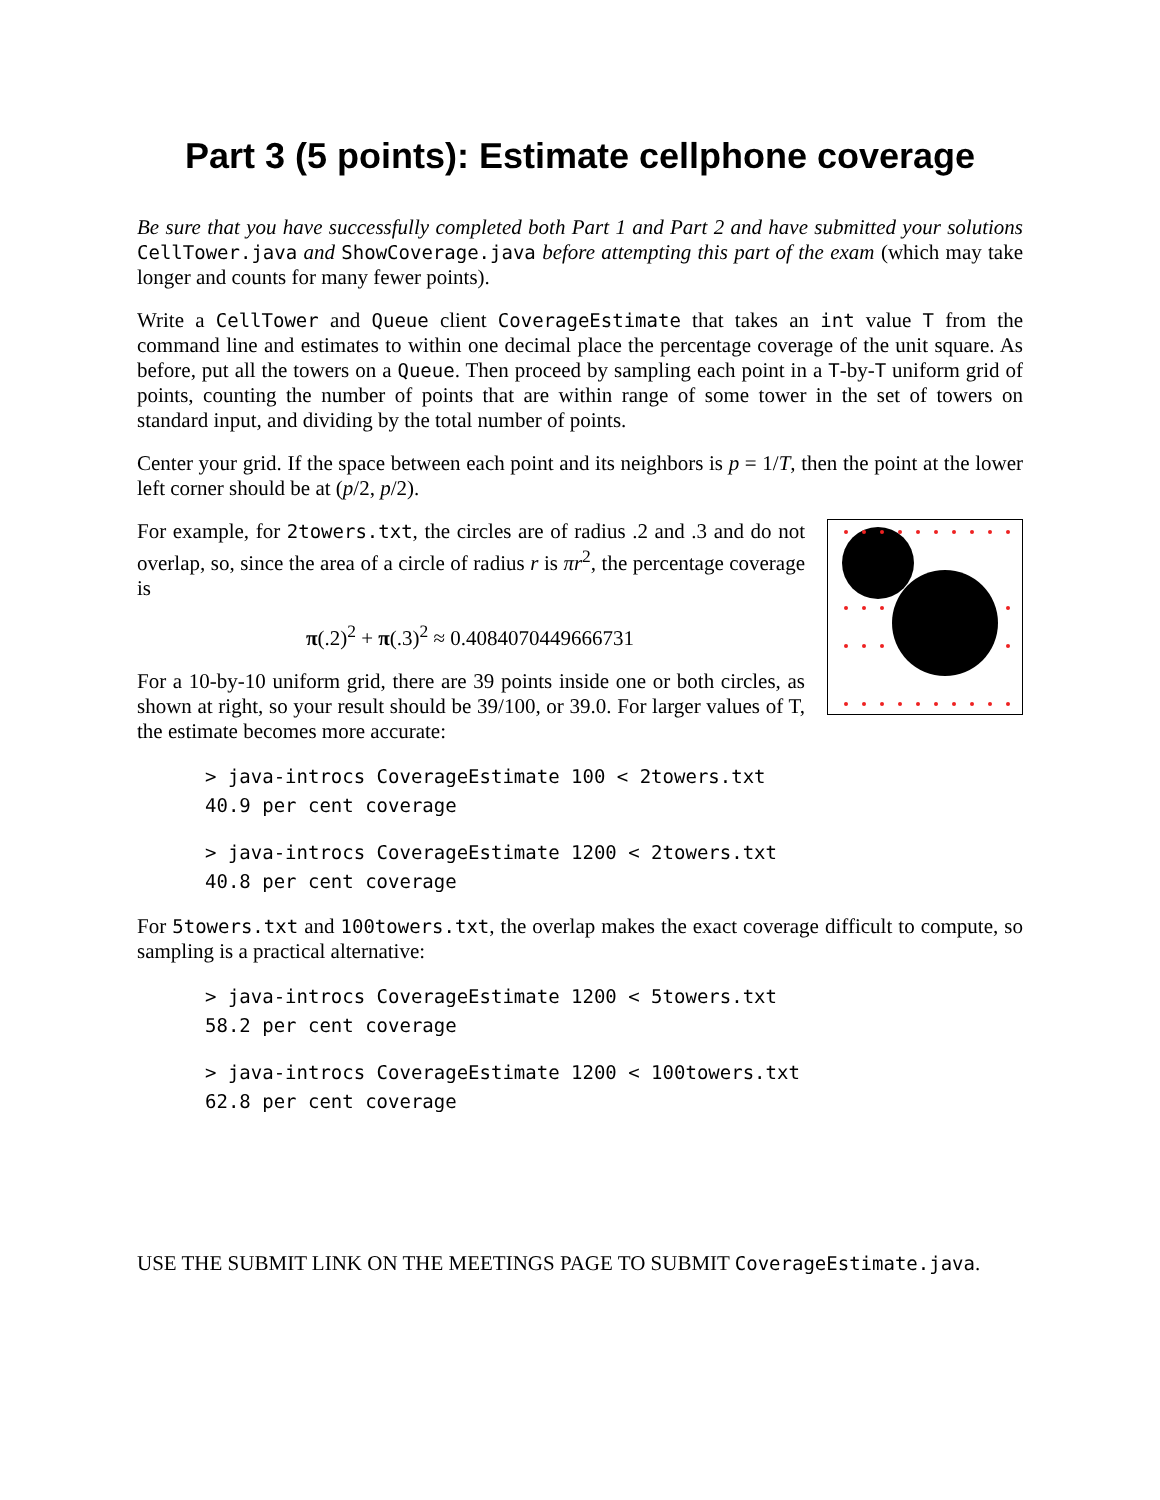Part 3 (5 points): Estimate cellphone coverage
Be sure that you have successfully completed both Part 1 and Part 2 and have submitted your solutions CellTower.java and ShowCoverage.java before attempting this part of the exam (which may take longer and counts for many fewer points).
Write a CellTower and Queue client CoverageEstimate that takes an int value T from the command line and estimates to within one decimal place the percentage coverage of the unit square. As before, put all the towers on a Queue. Then proceed by sampling each point in a T-by-T uniform grid of points, counting the number of points that are within range of some tower in the set of towers on standard input, and dividing by the total number of points.
Center your grid. If the space between each point and its neighbors is p = 1/T, then the point at the lower left corner should be at (p/2, p/2).
For example, for 2towers.txt, the circles are of radius .2 and .3 and do not overlap, so, since the area of a circle of radius r is πr<sup>2</sup>, the percentage coverage is
π(.2)<sup>2</sup> + π(.3)<sup>2</sup> ≈ 0.4084070449666731
For a 10-by-10 uniform grid, there are 39 points inside one or both circles, as shown at right, so your result should be 39/100, or 39.0. For larger values of T, the estimate becomes more accurate:
> java-introcs CoverageEstimate 100 < 2towers.txt
40.9 per cent coverage
> java-introcs CoverageEstimate 1200 < 2towers.txt
40.8 per cent coverage
For 5towers.txt and 100towers.txt, the overlap makes the exact coverage difficult to compute, so sampling is a practical alternative:
> java-introcs CoverageEstimate 1200 < 5towers.txt
58.2 per cent coverage
> java-introcs CoverageEstimate 1200 < 100towers.txt
62.8 per cent coverage
USE THE SUBMIT LINK ON THE MEETINGS PAGE TO SUBMIT CoverageEstimate.java.